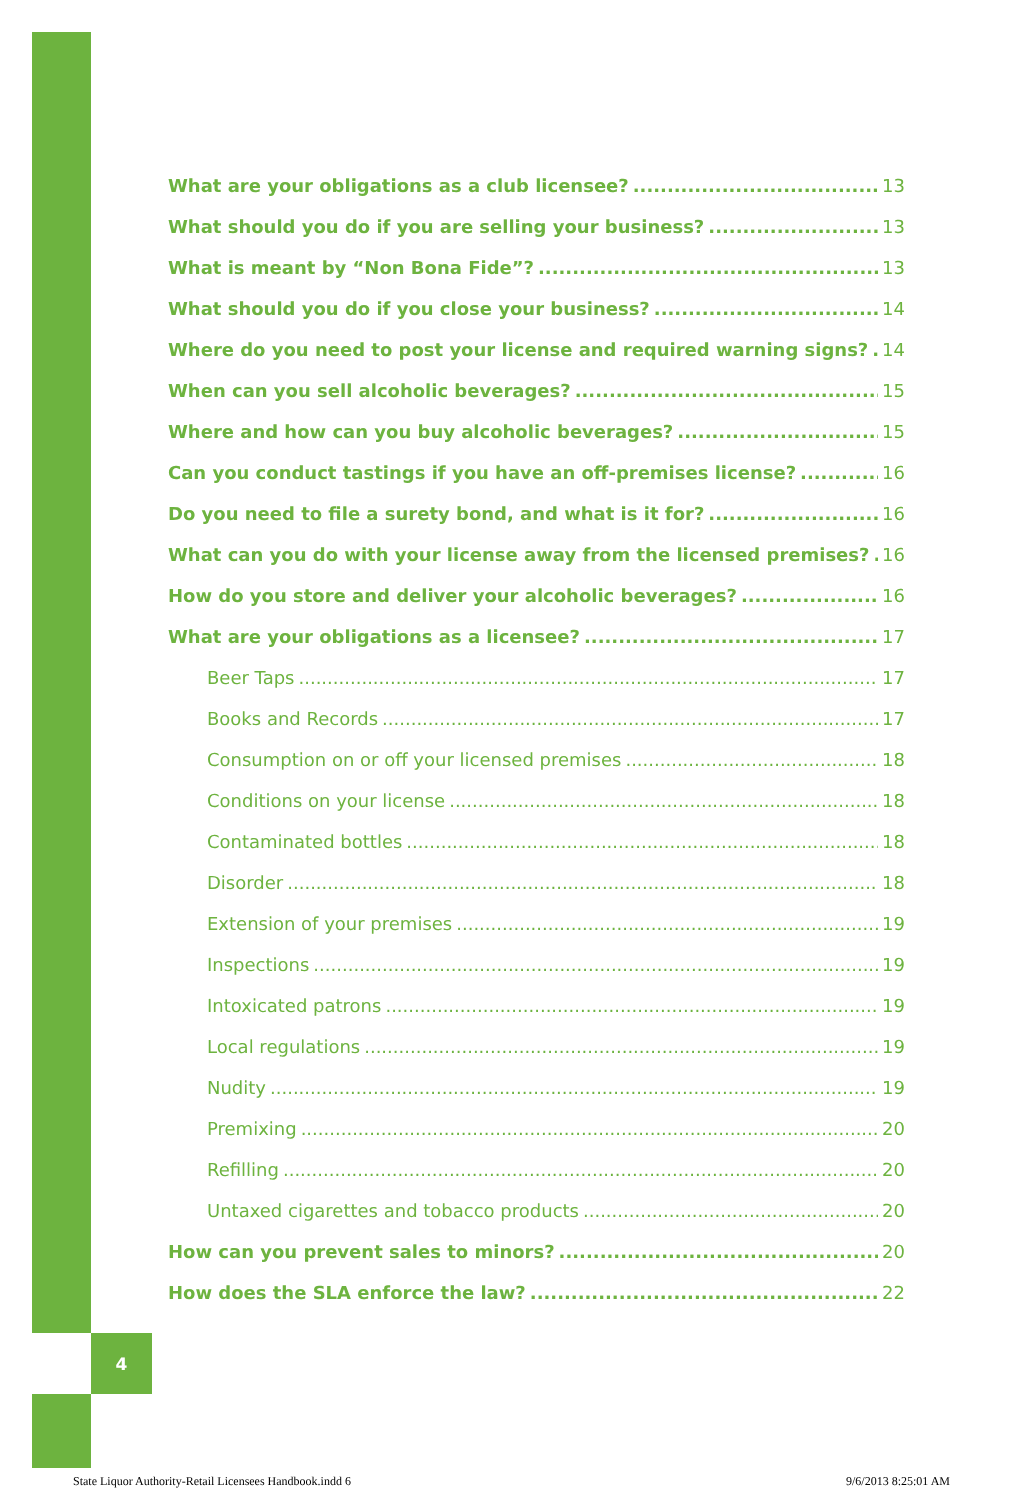4
What are your obligations as a club licensee? 13
What should you do if you are selling your business? 13
What is meant by “Non Bona Fide”? 13
What should you do if you close your business? 14
Where do you need to post your license and required warning signs? 14
When can you sell alcoholic beverages? 15
Where and how can you buy alcoholic beverages? 15
Can you conduct tastings if you have an off-premises license? 16
Do you need to file a surety bond, and what is it for? 16
What can you do with your license away from the licensed premises? 16
How do you store and deliver your alcoholic beverages? 16
What are your obligations as a licensee? 17
Beer Taps 17
Books and Records 17
Consumption on or off your licensed premises 18
Conditions on your license 18
Contaminated bottles 18
Disorder 18
Extension of your premises 19
Inspections 19
Intoxicated patrons 19
Local regulations 19
Nudity 19
Premixing 20
Refilling 20
Untaxed cigarettes and tobacco products 20
How can you prevent sales to minors? 20
How does the SLA enforce the law? 22
State Liquor Authority-Retail Licensees Handbook.indd 6
9/6/2013 8:25:01 AM